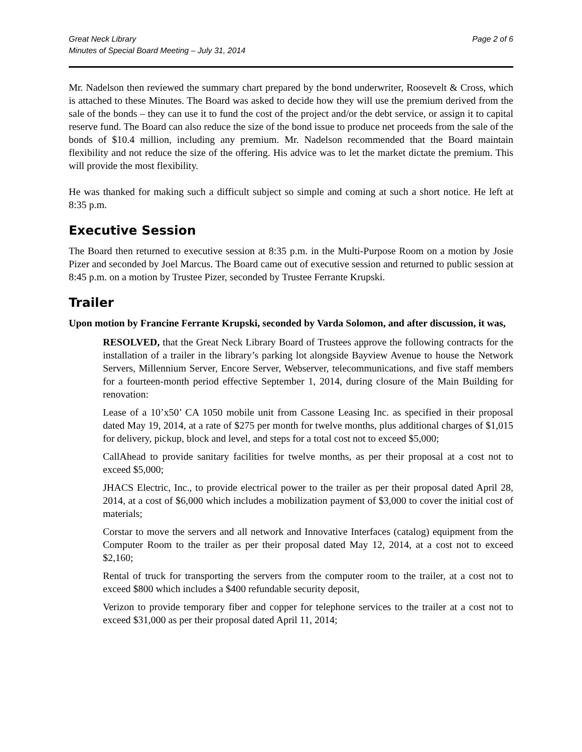Great Neck Library
Minutes of Special Board Meeting – July 31, 2014
Page 2 of 6
Mr. Nadelson then reviewed the summary chart prepared by the bond underwriter, Roosevelt & Cross, which is attached to these Minutes. The Board was asked to decide how they will use the premium derived from the sale of the bonds – they can use it to fund the cost of the project and/or the debt service, or assign it to capital reserve fund. The Board can also reduce the size of the bond issue to produce net proceeds from the sale of the bonds of $10.4 million, including any premium. Mr. Nadelson recommended that the Board maintain flexibility and not reduce the size of the offering. His advice was to let the market dictate the premium. This will provide the most flexibility.
He was thanked for making such a difficult subject so simple and coming at such a short notice. He left at 8:35 p.m.
Executive Session
The Board then returned to executive session at 8:35 p.m. in the Multi-Purpose Room on a motion by Josie Pizer and seconded by Joel Marcus. The Board came out of executive session and returned to public session at 8:45 p.m. on a motion by Trustee Pizer, seconded by Trustee Ferrante Krupski.
Trailer
Upon motion by Francine Ferrante Krupski, seconded by Varda Solomon, and after discussion, it was,
RESOLVED, that the Great Neck Library Board of Trustees approve the following contracts for the installation of a trailer in the library’s parking lot alongside Bayview Avenue to house the Network Servers, Millennium Server, Encore Server, Webserver, telecommunications, and five staff members for a fourteen-month period effective September 1, 2014, during closure of the Main Building for renovation:
Lease of a 10’x50’ CA 1050 mobile unit from Cassone Leasing Inc. as specified in their proposal dated May 19, 2014, at a rate of $275 per month for twelve months, plus additional charges of $1,015 for delivery, pickup, block and level, and steps for a total cost not to exceed $5,000;
CallAhead to provide sanitary facilities for twelve months, as per their proposal at a cost not to exceed $5,000;
JHACS Electric, Inc., to provide electrical power to the trailer as per their proposal dated April 28, 2014, at a cost of $6,000 which includes a mobilization payment of $3,000 to cover the initial cost of materials;
Corstar to move the servers and all network and Innovative Interfaces (catalog) equipment from the Computer Room to the trailer as per their proposal dated May 12, 2014, at a cost not to exceed $2,160;
Rental of truck for transporting the servers from the computer room to the trailer, at a cost not to exceed $800 which includes a $400 refundable security deposit,
Verizon to provide temporary fiber and copper for telephone services to the trailer at a cost not to exceed $31,000 as per their proposal dated April 11, 2014;